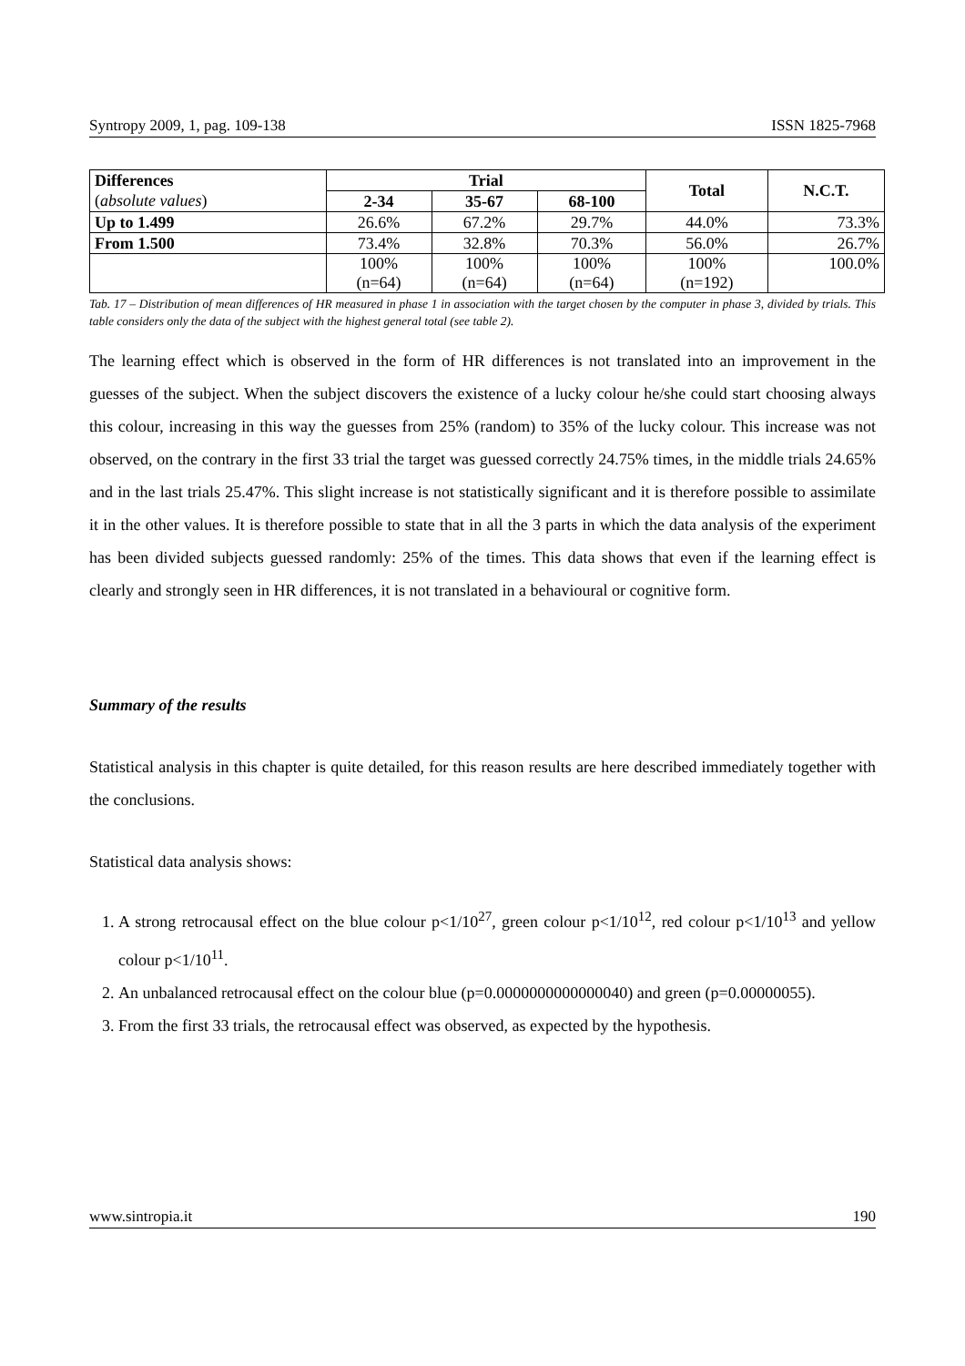Syntropy 2009, 1, pag. 109-138 ISSN 1825-7968
| Differences | Trial | | | Total | N.C.T. |
| --- | --- | --- | --- | --- | --- |
| ( absolute values ) | 2-34 | 35-67 | 68-100 | | |
| Up to 1.499 | 26.6% | 67.2% | 29.7% | 44.0% | 73.3% |
| From 1.500 | 73.4% | 32.8% | 70.3% | 56.0% | 26.7% |
| | 100% (n=64) | 100% (n=64) | 100% (n=64) | 100% (n=192) | 100.0% |
Tab. 17 – Distribution of mean differences of HR measured in phase 1 in association with the target chosen by the computer in phase 3, divided by trials. This table considers only the data of the subject with the highest general total (see table 2).
The learning effect which is observed in the form of HR differences is not translated into an improvement in the guesses of the subject. When the subject discovers the existence of a lucky colour he/she could start choosing always this colour, increasing in this way the guesses from 25% (random) to 35% of the lucky colour. This increase was not observed, on the contrary in the first 33 trial the target was guessed correctly 24.75% times, in the middle trials 24.65% and in the last trials 25.47%. This slight increase is not statistically significant and it is therefore possible to assimilate it in the other values. It is therefore possible to state that in all the 3 parts in which the data analysis of the experiment has been divided subjects guessed randomly: 25% of the times. This data shows that even if the learning effect is clearly and strongly seen in HR differences, it is not translated in a behavioural or cognitive form.
Summary of the results
Statistical analysis in this chapter is quite detailed, for this reason results are here described immediately together with the conclusions.
Statistical data analysis shows:
1. A strong retrocausal effect on the blue colour p<1/10<sup>27</sup>, green colour p<1/10<sup>12</sup>, red colour p<1/10<sup>13</sup> and yellow colour p<1/10<sup>11</sup>.
2. An unbalanced retrocausal effect on the colour blue (p=0.0000000000000040) and green (p=0.00000055).
3. From the first 33 trials, the retrocausal effect was observed, as expected by the hypothesis.
www.sintropia.it 190